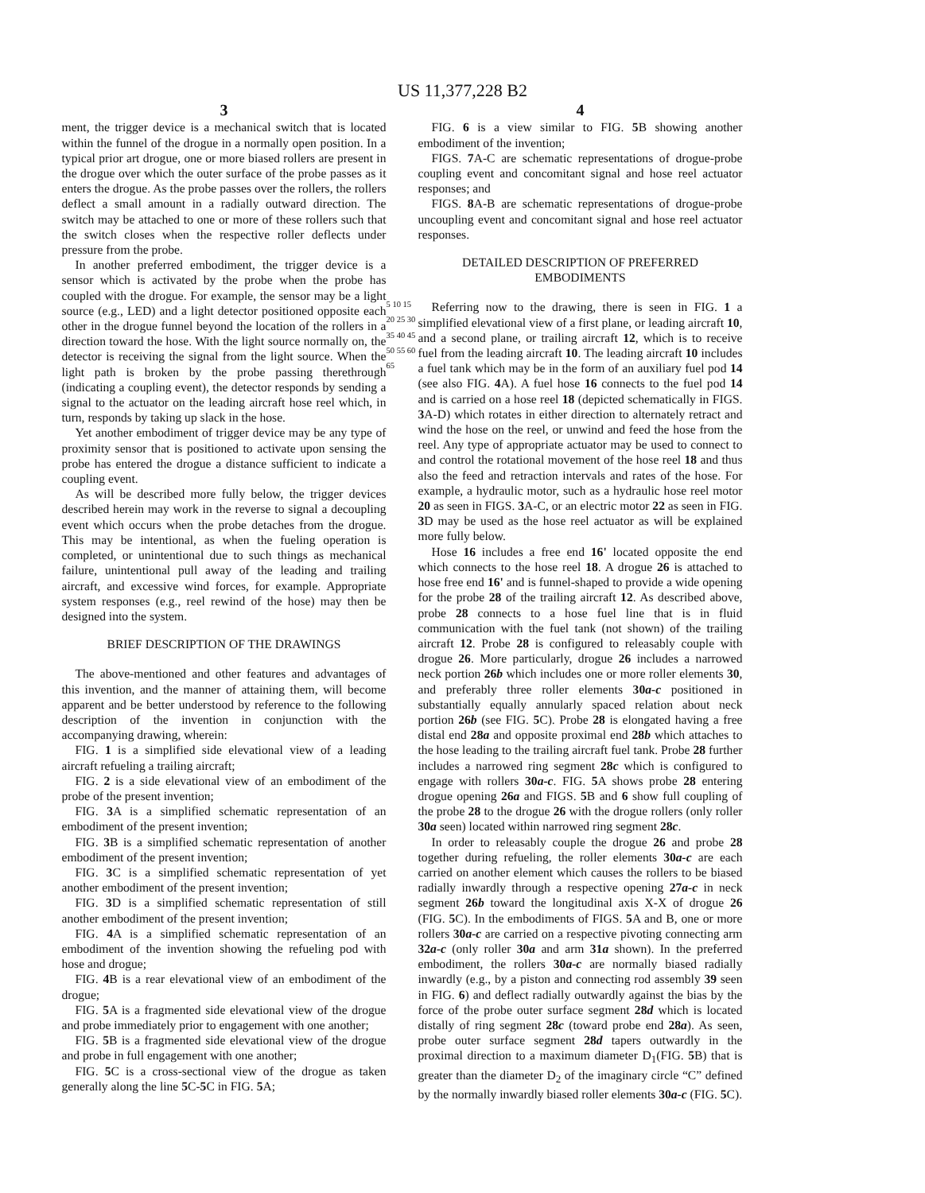US 11,377,228 B2
3
ment, the trigger device is a mechanical switch that is located within the funnel of the drogue in a normally open position. In a typical prior art drogue, one or more biased rollers are present in the drogue over which the outer surface of the probe passes as it enters the drogue. As the probe passes over the rollers, the rollers deflect a small amount in a radially outward direction. The switch may be attached to one or more of these rollers such that the switch closes when the respective roller deflects under pressure from the probe.
In another preferred embodiment, the trigger device is a sensor which is activated by the probe when the probe has coupled with the drogue. For example, the sensor may be a light source (e.g., LED) and a light detector positioned opposite each other in the drogue funnel beyond the location of the rollers in a direction toward the hose. With the light source normally on, the detector is receiving the signal from the light source. When the light path is broken by the probe passing therethrough (indicating a coupling event), the detector responds by sending a signal to the actuator on the leading aircraft hose reel which, in turn, responds by taking up slack in the hose.
Yet another embodiment of trigger device may be any type of proximity sensor that is positioned to activate upon sensing the probe has entered the drogue a distance sufficient to indicate a coupling event.
As will be described more fully below, the trigger devices described herein may work in the reverse to signal a decoupling event which occurs when the probe detaches from the drogue. This may be intentional, as when the fueling operation is completed, or unintentional due to such things as mechanical failure, unintentional pull away of the leading and trailing aircraft, and excessive wind forces, for example. Appropriate system responses (e.g., reel rewind of the hose) may then be designed into the system.
BRIEF DESCRIPTION OF THE DRAWINGS
The above-mentioned and other features and advantages of this invention, and the manner of attaining them, will become apparent and be better understood by reference to the following description of the invention in conjunction with the accompanying drawing, wherein:
FIG. 1 is a simplified side elevational view of a leading aircraft refueling a trailing aircraft;
FIG. 2 is a side elevational view of an embodiment of the probe of the present invention;
FIG. 3 A is a simplified schematic representation of an embodiment of the present invention;
FIG. 3 B is a simplified schematic representation of another embodiment of the present invention;
FIG. 3 C is a simplified schematic representation of yet another embodiment of the present invention;
FIG. 3 D is a simplified schematic representation of still another embodiment of the present invention;
FIG. 4 A is a simplified schematic representation of an embodiment of the invention showing the refueling pod with hose and drogue;
FIG. 4 B is a rear elevational view of an embodiment of the drogue;
FIG. 5 A is a fragmented side elevational view of the drogue and probe immediately prior to engagement with one another;
FIG. 5 B is a fragmented side elevational view of the drogue and probe in full engagement with one another;
FIG. 5 C is a cross-sectional view of the drogue as taken generally along the line 5 C-5 C in FIG. 5 A;
5 10 15 20 25 30 35 40 45 50 55 60 65
4
FIG. 6 is a view similar to FIG. 5 B showing another embodiment of the invention;
FIGS. 7 A-C are schematic representations of drogue-probe coupling event and concomitant signal and hose reel actuator responses; and
FIGS. 8 A-B are schematic representations of drogue-probe uncoupling event and concomitant signal and hose reel actuator responses.
DETAILED DESCRIPTION OF PREFERRED EMBODIMENTS
Referring now to the drawing, there is seen in FIG. 1 a simplified elevational view of a first plane, or leading aircraft 10, and a second plane, or trailing aircraft 12, which is to receive fuel from the leading aircraft 10. The leading aircraft 10 includes a fuel tank which may be in the form of an auxiliary fuel pod 14 (see also FIG. 4 A). A fuel hose 16 connects to the fuel pod 14 and is carried on a hose reel 18 (depicted schematically in FIGS. 3 A-D) which rotates in either direction to alternately retract and wind the hose on the reel, or unwind and feed the hose from the reel. Any type of appropriate actuator may be used to connect to and control the rotational movement of the hose reel 18 and thus also the feed and retraction intervals and rates of the hose. For example, a hydraulic motor, such as a hydraulic hose reel motor 20 as seen in FIGS. 3 A-C, or an electric motor 22 as seen in FIG. 3 D may be used as the hose reel actuator as will be explained more fully below.
Hose 16 includes a free end 16' located opposite the end which connects to the hose reel 18. A drogue 26 is attached to hose free end 16' and is funnel-shaped to provide a wide opening for the probe 28 of the trailing aircraft 12. As described above, probe 28 connects to a hose fuel line that is in fluid communication with the fuel tank (not shown) of the trailing aircraft 12. Probe 28 is configured to releasably couple with drogue 26. More particularly, drogue 26 includes a narrowed neck portion 26b which includes one or more roller elements 30, and preferably three roller elements 30a-c positioned in substantially equally annularly spaced relation about neck portion 26b (see FIG. 5 C). Probe 28 is elongated having a free distal end 28a and opposite proximal end 28b which attaches to the hose leading to the trailing aircraft fuel tank. Probe 28 further includes a narrowed ring segment 28c which is configured to engage with rollers 30a-c. FIG. 5 A shows probe 28 entering drogue opening 26a and FIGS. 5 B and 6 show full coupling of the probe 28 to the drogue 26 with the drogue rollers (only roller 30a seen) located within narrowed ring segment 28c.
In order to releasably couple the drogue 26 and probe 28 together during refueling, the roller elements 30a-c are each carried on another element which causes the rollers to be biased radially inwardly through a respective opening 27a-c in neck segment 26b toward the longitudinal axis X-X of drogue 26 (FIG. 5 C). In the embodiments of FIGS. 5 A and B, one or more rollers 30a-c are carried on a respective pivoting connecting arm 32a-c (only roller 30a and arm 31a shown). In the preferred embodiment, the rollers 30a-c are normally biased radially inwardly (e.g., by a piston and connecting rod assembly 39 seen in FIG. 6) and deflect radially outwardly against the bias by the force of the probe outer surface segment 28d which is located distally of ring segment 28c (toward probe end 28a). As seen, probe outer surface segment 28d tapers outwardly in the proximal direction to a maximum diameter D<sub>1</sub>(FIG. 5 B) that is greater than the diameter D<sub>2</sub> of the imaginary circle “C” defined by the normally inwardly biased roller elements 30a-c (FIG. 5 C).